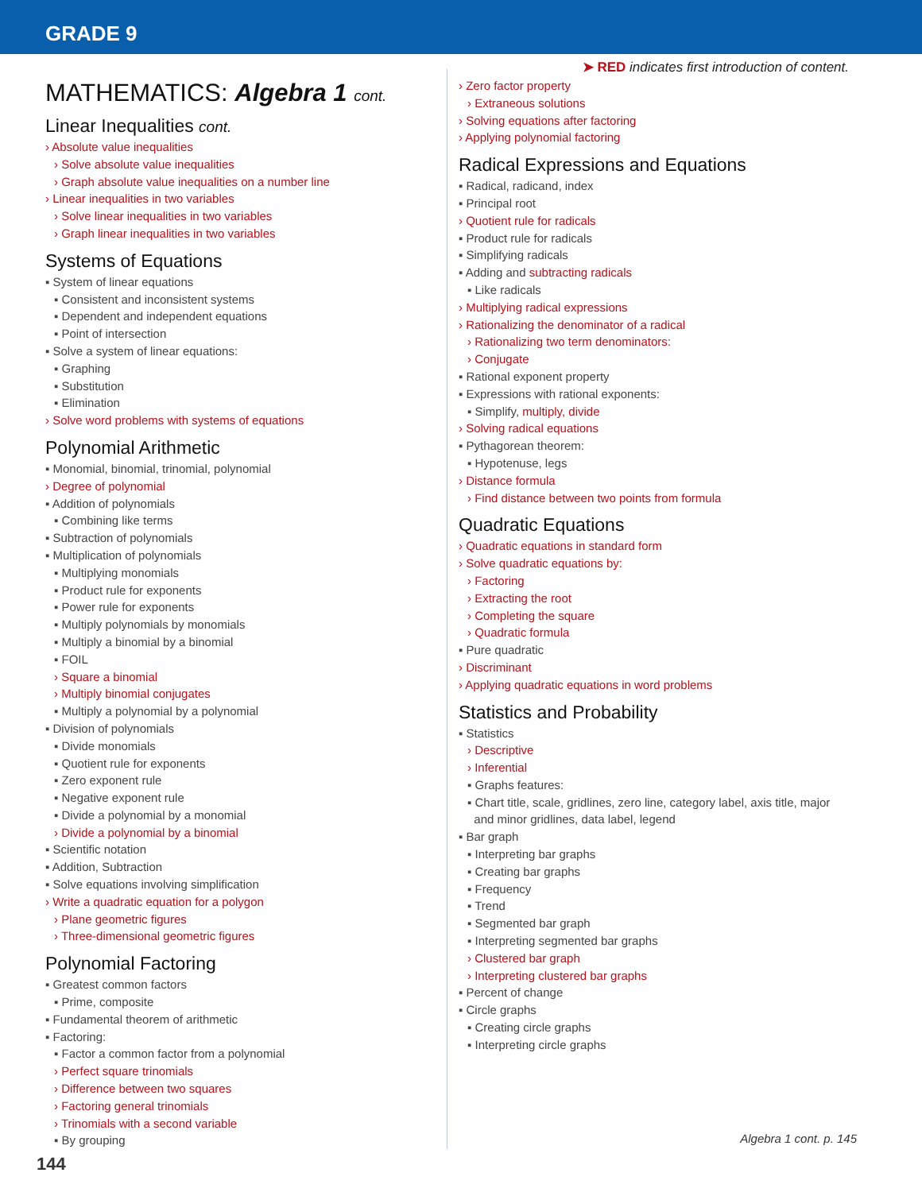GRADE 9
➤ RED indicates first introduction of content.
MATHEMATICS: Algebra 1 cont.
Linear Inequalities cont.
› Absolute value inequalities
› Solve absolute value inequalities
› Graph absolute value inequalities on a number line
› Linear inequalities in two variables
› Solve linear inequalities in two variables
› Graph linear inequalities in two variables
Systems of Equations
▪ System of linear equations
▪ Consistent and inconsistent systems
▪ Dependent and independent equations
▪ Point of intersection
▪ Solve a system of linear equations:
▪ Graphing
▪ Substitution
▪ Elimination
› Solve word problems with systems of equations
Polynomial Arithmetic
▪ Monomial, binomial, trinomial, polynomial
› Degree of polynomial
▪ Addition of polynomials
▪ Combining like terms
▪ Subtraction of polynomials
▪ Multiplication of polynomials
▪ Multiplying monomials
▪ Product rule for exponents
▪ Power rule for exponents
▪ Multiply polynomials by monomials
▪ Multiply a binomial by a binomial
▪ FOIL
› Square a binomial
› Multiply binomial conjugates
▪ Multiply a polynomial by a polynomial
▪ Division of polynomials
▪ Divide monomials
▪ Quotient rule for exponents
▪ Zero exponent rule
▪ Negative exponent rule
▪ Divide a polynomial by a monomial
› Divide a polynomial by a binomial
▪ Scientific notation
▪ Addition, Subtraction
▪ Solve equations involving simplification
› Write a quadratic equation for a polygon
› Plane geometric figures
› Three-dimensional geometric figures
Polynomial Factoring
▪ Greatest common factors
▪ Prime, composite
▪ Fundamental theorem of arithmetic
▪ Factoring:
▪ Factor a common factor from a polynomial
› Perfect square trinomials
› Difference between two squares
› Factoring general trinomials
› Trinomials with a second variable
▪ By grouping
› Zero factor property
› Extraneous solutions
› Solving equations after factoring
› Applying polynomial factoring
Radical Expressions and Equations
▪ Radical, radicand, index
▪ Principal root
› Quotient rule for radicals
▪ Product rule for radicals
▪ Simplifying radicals
▪ Adding and subtracting radicals
▪ Like radicals
› Multiplying radical expressions
› Rationalizing the denominator of a radical
› Rationalizing two term denominators:
› Conjugate
▪ Rational exponent property
▪ Expressions with rational exponents:
▪ Simplify, multiply, divide
› Solving radical equations
▪ Pythagorean theorem:
▪ Hypotenuse, legs
› Distance formula
› Find distance between two points from formula
Quadratic Equations
› Quadratic equations in standard form
› Solve quadratic equations by:
› Factoring
› Extracting the root
› Completing the square
› Quadratic formula
▪ Pure quadratic
› Discriminant
› Applying quadratic equations in word problems
Statistics and Probability
▪ Statistics
› Descriptive
› Inferential
▪ Graphs features:
▪ Chart title, scale, gridlines, zero line, category label, axis title, major
and minor gridlines, data label, legend
▪ Bar graph
▪ Interpreting bar graphs
▪ Creating bar graphs
▪ Frequency
▪ Trend
▪ Segmented bar graph
▪ Interpreting segmented bar graphs
› Clustered bar graph
› Interpreting clustered bar graphs
▪ Percent of change
▪ Circle graphs
▪ Creating circle graphs
▪ Interpreting circle graphs
Algebra 1 cont. p. 145
144